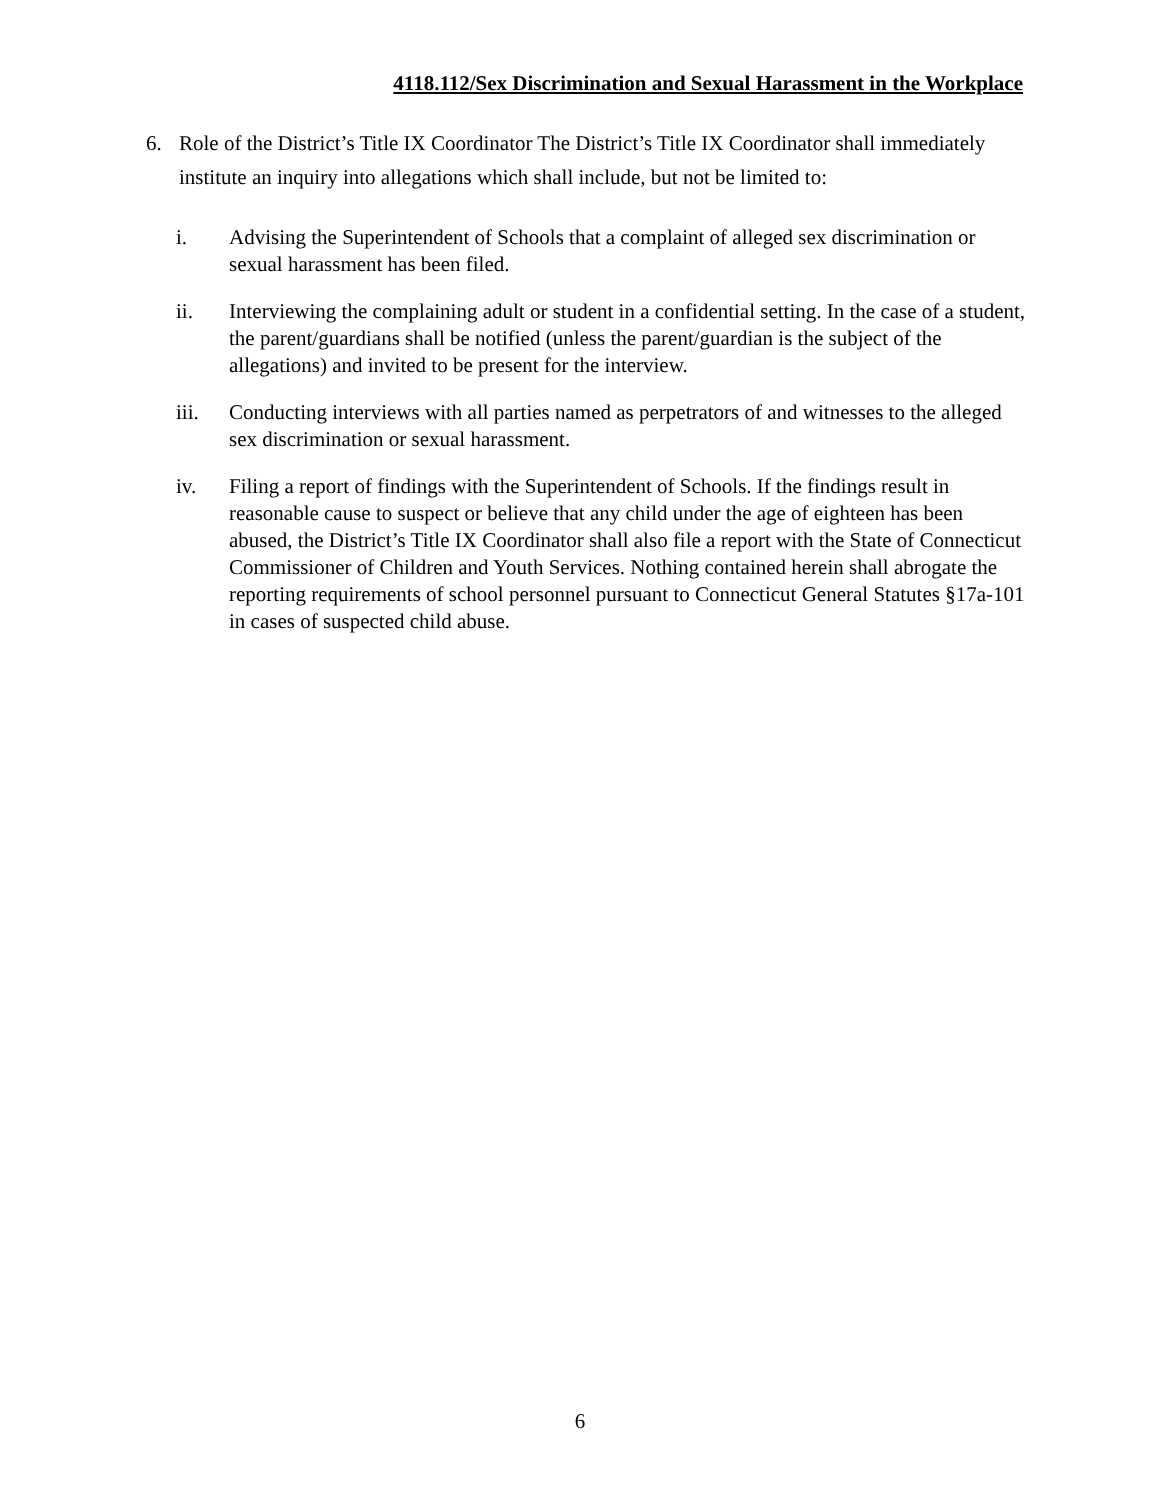4118.112/Sex Discrimination and Sexual Harassment in the Workplace
6. Role of the District’s Title IX Coordinator The District’s Title IX Coordinator shall immediately institute an inquiry into allegations which shall include, but not be limited to:
i. Advising the Superintendent of Schools that a complaint of alleged sex discrimination or sexual harassment has been filed.
ii. Interviewing the complaining adult or student in a confidential setting. In the case of a student, the parent/guardians shall be notified (unless the parent/guardian is the subject of the allegations) and invited to be present for the interview.
iii. Conducting interviews with all parties named as perpetrators of and witnesses to the alleged sex discrimination or sexual harassment.
iv. Filing a report of findings with the Superintendent of Schools. If the findings result in reasonable cause to suspect or believe that any child under the age of eighteen has been abused, the District’s Title IX Coordinator shall also file a report with the State of Connecticut Commissioner of Children and Youth Services. Nothing contained herein shall abrogate the reporting requirements of school personnel pursuant to Connecticut General Statutes §17a-101 in cases of suspected child abuse.
6